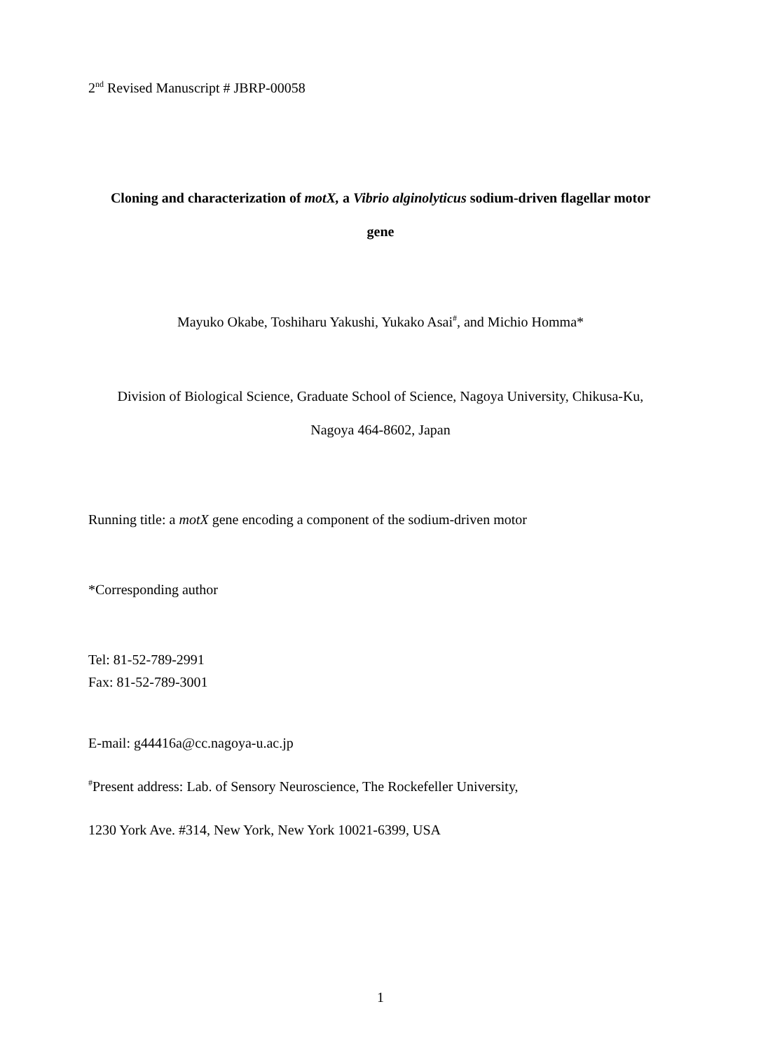2<sup>nd</sup> Revised Manuscript # JBRP-00058
Cloning and characterization of motX, a Vibrio alginolyticus sodium-driven flagellar motor
gene
Mayuko Okabe, Toshiharu Yakushi, Yukako Asai<sup>#</sup>, and Michio Homma*
Division of Biological Science, Graduate School of Science, Nagoya University, Chikusa-Ku,
Nagoya 464-8602, Japan
Running title: a motX gene encoding a component of the sodium-driven motor
*Corresponding author
Tel: 81-52-789-2991
Fax: 81-52-789-3001
E-mail: g44416a@cc.nagoya-u.ac.jp
<sup>#</sup> Present address: Lab. of Sensory Neuroscience, The Rockefeller University,
1230 York Ave. #314, New York, New York 10021-6399, USA
1